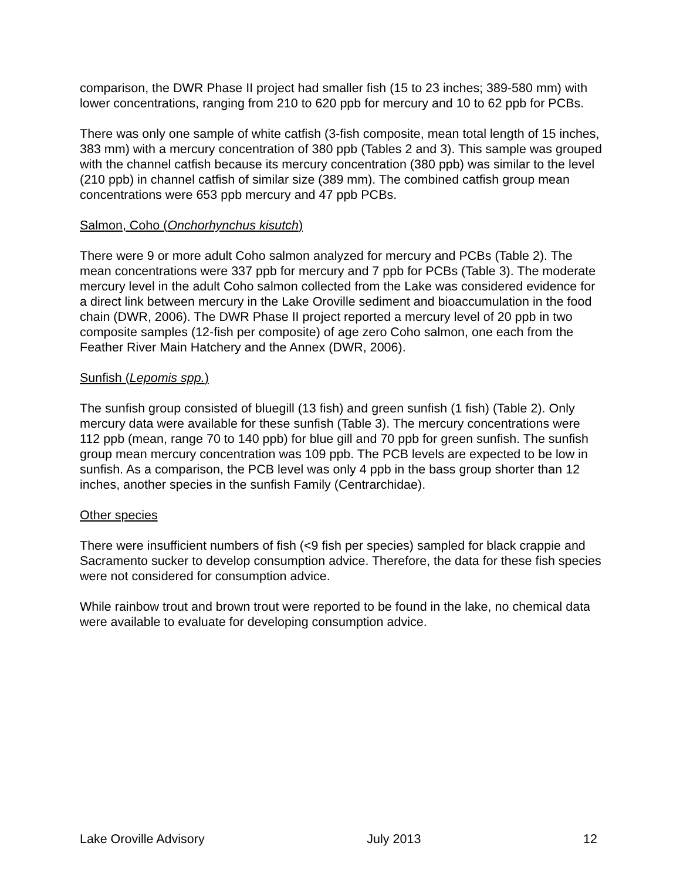comparison, the DWR Phase II project had smaller fish (15 to 23 inches; 389-580 mm) with lower concentrations, ranging from 210 to 620 ppb for mercury and 10 to 62 ppb for PCBs.
There was only one sample of white catfish (3-fish composite, mean total length of 15 inches, 383 mm) with a mercury concentration of 380 ppb (Tables 2 and 3). This sample was grouped with the channel catfish because its mercury concentration (380 ppb) was similar to the level (210 ppb) in channel catfish of similar size (389 mm). The combined catfish group mean concentrations were 653 ppb mercury and 47 ppb PCBs.
Salmon, Coho (Onchorhynchus kisutch)
There were 9 or more adult Coho salmon analyzed for mercury and PCBs (Table 2). The mean concentrations were 337 ppb for mercury and 7 ppb for PCBs (Table 3). The moderate mercury level in the adult Coho salmon collected from the Lake was considered evidence for a direct link between mercury in the Lake Oroville sediment and bioaccumulation in the food chain (DWR, 2006). The DWR Phase II project reported a mercury level of 20 ppb in two composite samples (12-fish per composite) of age zero Coho salmon, one each from the Feather River Main Hatchery and the Annex (DWR, 2006).
Sunfish (Lepomis spp.)
The sunfish group consisted of bluegill (13 fish) and green sunfish (1 fish) (Table 2). Only mercury data were available for these sunfish (Table 3). The mercury concentrations were 112 ppb (mean, range 70 to 140 ppb) for blue gill and 70 ppb for green sunfish. The sunfish group mean mercury concentration was 109 ppb. The PCB levels are expected to be low in sunfish. As a comparison, the PCB level was only 4 ppb in the bass group shorter than 12 inches, another species in the sunfish Family (Centrarchidae).
Other species
There were insufficient numbers of fish (<9 fish per species) sampled for black crappie and Sacramento sucker to develop consumption advice. Therefore, the data for these fish species were not considered for consumption advice.
While rainbow trout and brown trout were reported to be found in the lake, no chemical data were available to evaluate for developing consumption advice.
Lake Oroville Advisory July 2013 12